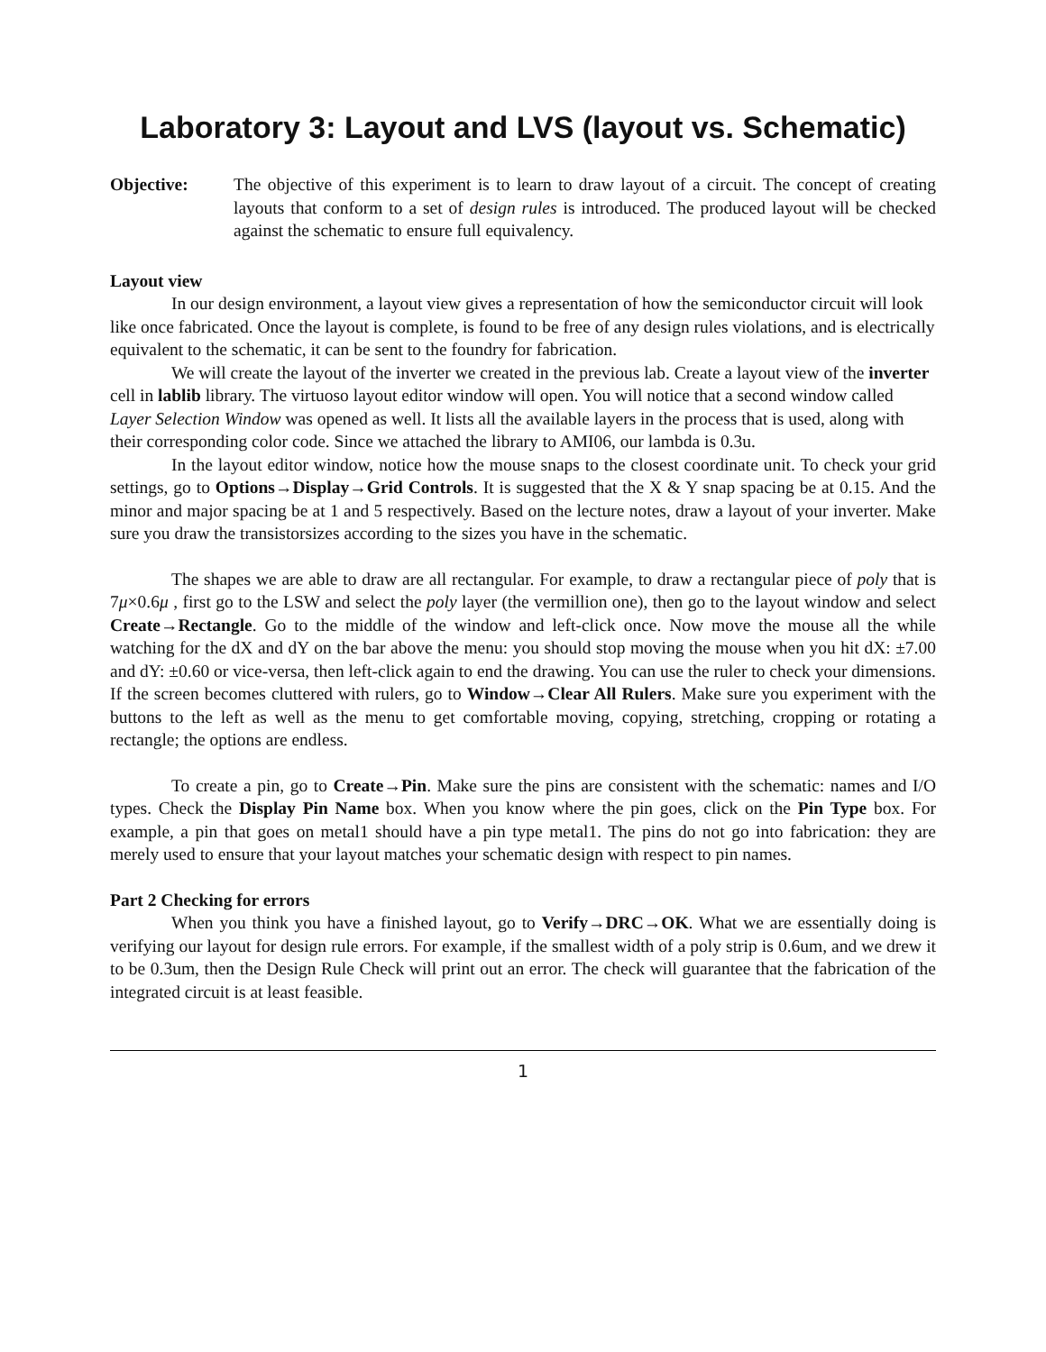Laboratory 3: Layout and LVS (layout vs. Schematic)
Objective: The objective of this experiment is to learn to draw layout of a circuit. The concept of creating layouts that conform to a set of design rules is introduced. The produced layout will be checked against the schematic to ensure full equivalency.
Layout view
In our design environment, a layout view gives a representation of how the semiconductor circuit will look like once fabricated. Once the layout is complete, is found to be free of any design rules violations, and is electrically equivalent to the schematic, it can be sent to the foundry for fabrication.
We will create the layout of the inverter we created in the previous lab. Create a layout view of the inverter cell in lablib library. The virtuoso layout editor window will open. You will notice that a second window called Layer Selection Window was opened as well. It lists all the available layers in the process that is used, along with their corresponding color code. Since we attached the library to AMI06, our lambda is 0.3u.
In the layout editor window, notice how the mouse snaps to the closest coordinate unit. To check your grid settings, go to Options→Display→Grid Controls. It is suggested that the X & Y snap spacing be at 0.15. And the minor and major spacing be at 1 and 5 respectively. Based on the lecture notes, draw a layout of your inverter. Make sure you draw the transistorsizes according to the sizes you have in the schematic.
The shapes we are able to draw are all rectangular. For example, to draw a rectangular piece of poly that is 7μ×0.6μ , first go to the LSW and select the poly layer (the vermillion one), then go to the layout window and select Create→Rectangle. Go to the middle of the window and left-click once. Now move the mouse all the while watching for the dX and dY on the bar above the menu: you should stop moving the mouse when you hit dX: ±7.00 and dY: ±0.60 or vice-versa, then left-click again to end the drawing. You can use the ruler to check your dimensions. If the screen becomes cluttered with rulers, go to Window→Clear All Rulers. Make sure you experiment with the buttons to the left as well as the menu to get comfortable moving, copying, stretching, cropping or rotating a rectangle; the options are endless.
To create a pin, go to Create→Pin. Make sure the pins are consistent with the schematic: names and I/O types. Check the Display Pin Name box. When you know where the pin goes, click on the Pin Type box. For example, a pin that goes on metal1 should have a pin type metal1. The pins do not go into fabrication: they are merely used to ensure that your layout matches your schematic design with respect to pin names.
Part 2 Checking for errors
When you think you have a finished layout, go to Verify→DRC→OK. What we are essentially doing is verifying our layout for design rule errors. For example, if the smallest width of a poly strip is 0.6um, and we drew it to be 0.3um, then the Design Rule Check will print out an error. The check will guarantee that the fabrication of the integrated circuit is at least feasible.
1